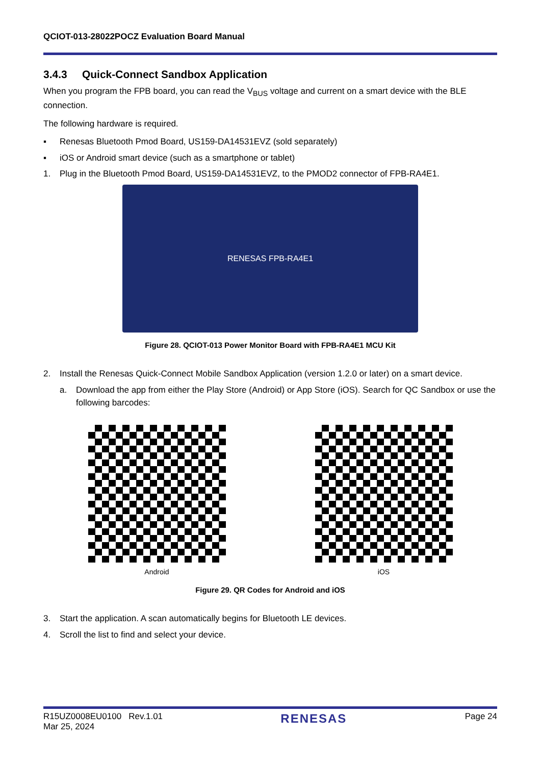QCIOT-013-28022POCZ Evaluation Board Manual
3.4.3 Quick-Connect Sandbox Application
When you program the FPB board, you can read the V<sub>BUS</sub> voltage and current on a smart device with the BLE connection.
The following hardware is required.
▪ Renesas Bluetooth Pmod Board, US159-DA14531EVZ (sold separately)
▪ iOS or Android smart device (such as a smartphone or tablet)
1. Plug in the Bluetooth Pmod Board, US159-DA14531EVZ, to the PMOD2 connector of FPB-RA4E1.
RENESAS FPB-RA4E1
Figure 28. QCIOT-013 Power Monitor Board with FPB-RA4E1 MCU Kit
2. Install the Renesas Quick-Connect Mobile Sandbox Application (version 1.2.0 or later) on a smart device.
a. Download the app from either the Play Store (Android) or App Store (iOS). Search for QC Sandbox or use the following barcodes:
Android iOS
Figure 29. QR Codes for Android and iOS
3. Start the application. A scan automatically begins for Bluetooth LE devices.
4. Scroll the list to find and select your device.
R15UZ0008EU0100 Rev.1.01
Mar 25, 2024
RENESAS
Page 24